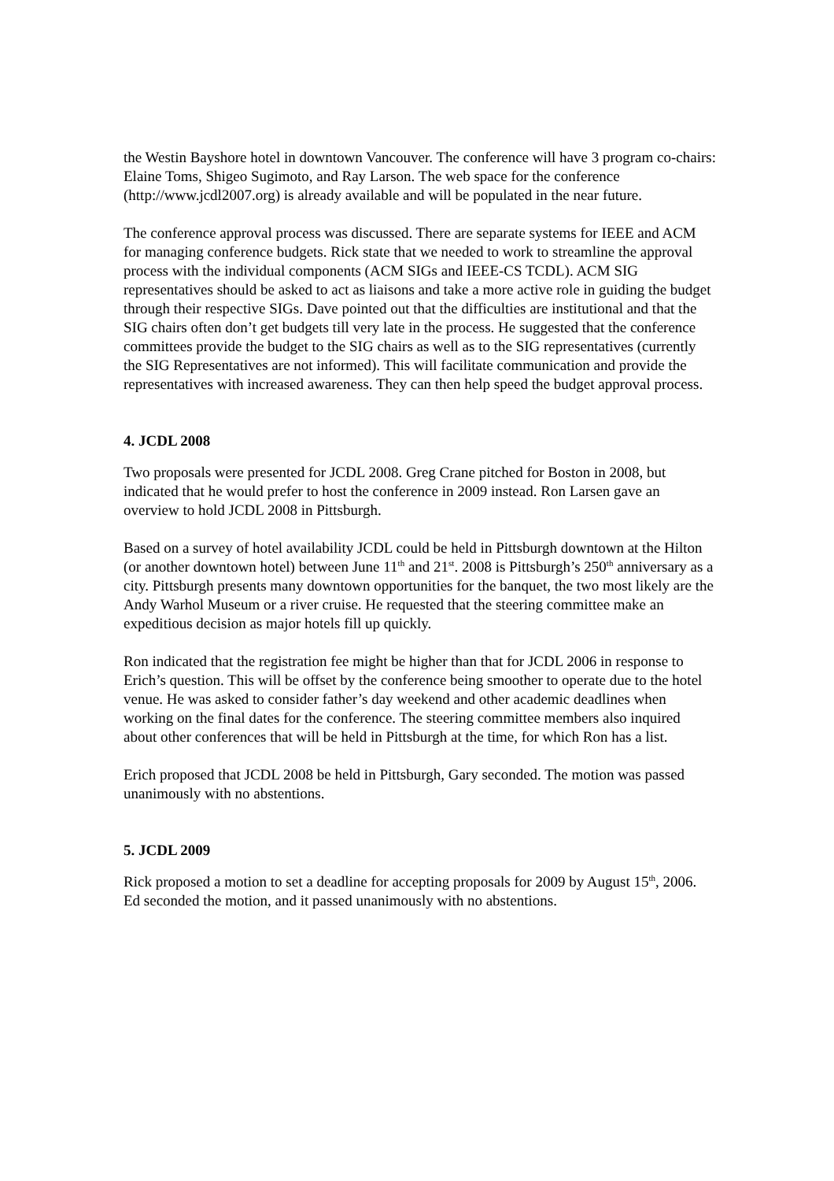the Westin Bayshore hotel in downtown Vancouver. The conference will have 3 program co-chairs: Elaine Toms, Shigeo Sugimoto, and Ray Larson. The web space for the conference (http://www.jcdl2007.org) is already available and will be populated in the near future.
The conference approval process was discussed. There are separate systems for IEEE and ACM for managing conference budgets. Rick state that we needed to work to streamline the approval process with the individual components (ACM SIGs and IEEE-CS TCDL). ACM SIG representatives should be asked to act as liaisons and take a more active role in guiding the budget through their respective SIGs. Dave pointed out that the difficulties are institutional and that the SIG chairs often don’t get budgets till very late in the process. He suggested that the conference committees provide the budget to the SIG chairs as well as to the SIG representatives (currently the SIG Representatives are not informed). This will facilitate communication and provide the representatives with increased awareness. They can then help speed the budget approval process.
4. JCDL 2008
Two proposals were presented for JCDL 2008. Greg Crane pitched for Boston in 2008, but indicated that he would prefer to host the conference in 2009 instead. Ron Larsen gave an overview to hold JCDL 2008 in Pittsburgh.
Based on a survey of hotel availability JCDL could be held in Pittsburgh downtown at the Hilton (or another downtown hotel) between June 11<sup>th</sup> and 21<sup>st</sup>. 2008 is Pittsburgh’s 250<sup>th</sup> anniversary as a city. Pittsburgh presents many downtown opportunities for the banquet, the two most likely are the Andy Warhol Museum or a river cruise. He requested that the steering committee make an expeditious decision as major hotels fill up quickly.
Ron indicated that the registration fee might be higher than that for JCDL 2006 in response to Erich’s question. This will be offset by the conference being smoother to operate due to the hotel venue. He was asked to consider father’s day weekend and other academic deadlines when working on the final dates for the conference. The steering committee members also inquired about other conferences that will be held in Pittsburgh at the time, for which Ron has a list.
Erich proposed that JCDL 2008 be held in Pittsburgh, Gary seconded. The motion was passed unanimously with no abstentions.
5. JCDL 2009
Rick proposed a motion to set a deadline for accepting proposals for 2009 by August 15<sup>th</sup>, 2006. Ed seconded the motion, and it passed unanimously with no abstentions.